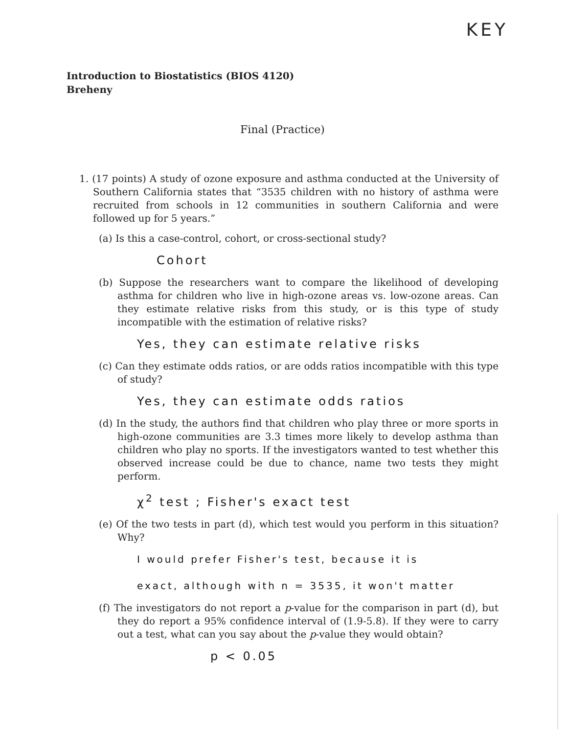KEY
Introduction to Biostatistics (BIOS 4120)
Breheny
Final (Practice)
1. (17 points) A study of ozone exposure and asthma conducted at the University of Southern California states that “3535 children with no history of asthma were recruited from schools in 12 communities in southern California and were followed up for 5 years.”
(a) Is this a case-control, cohort, or cross-sectional study?
Cohort
(b) Suppose the researchers want to compare the likelihood of developing asthma for children who live in high-ozone areas vs. low-ozone areas. Can they estimate relative risks from this study, or is this type of study incompatible with the estimation of relative risks?
Yes, they can estimate relative risks
(c) Can they estimate odds ratios, or are odds ratios incompatible with this type of study?
Yes, they can estimate odds ratios
(d) In the study, the authors find that children who play three or more sports in high-ozone communities are 3.3 times more likely to develop asthma than children who play no sports. If the investigators wanted to test whether this observed increase could be due to chance, name two tests they might perform.
χ<sup>2</sup> test ; Fisher's exact test
(e) Of the two tests in part (d), which test would you perform in this situation? Why?
I would prefer Fisher's test, because it is
exact, although with n = 3535, it won't matter
(f) The investigators do not report a p-value for the comparison in part (d), but they do report a 95% confidence interval of (1.9-5.8). If they were to carry out a test, what can you say about the p-value they would obtain?
p < 0.05